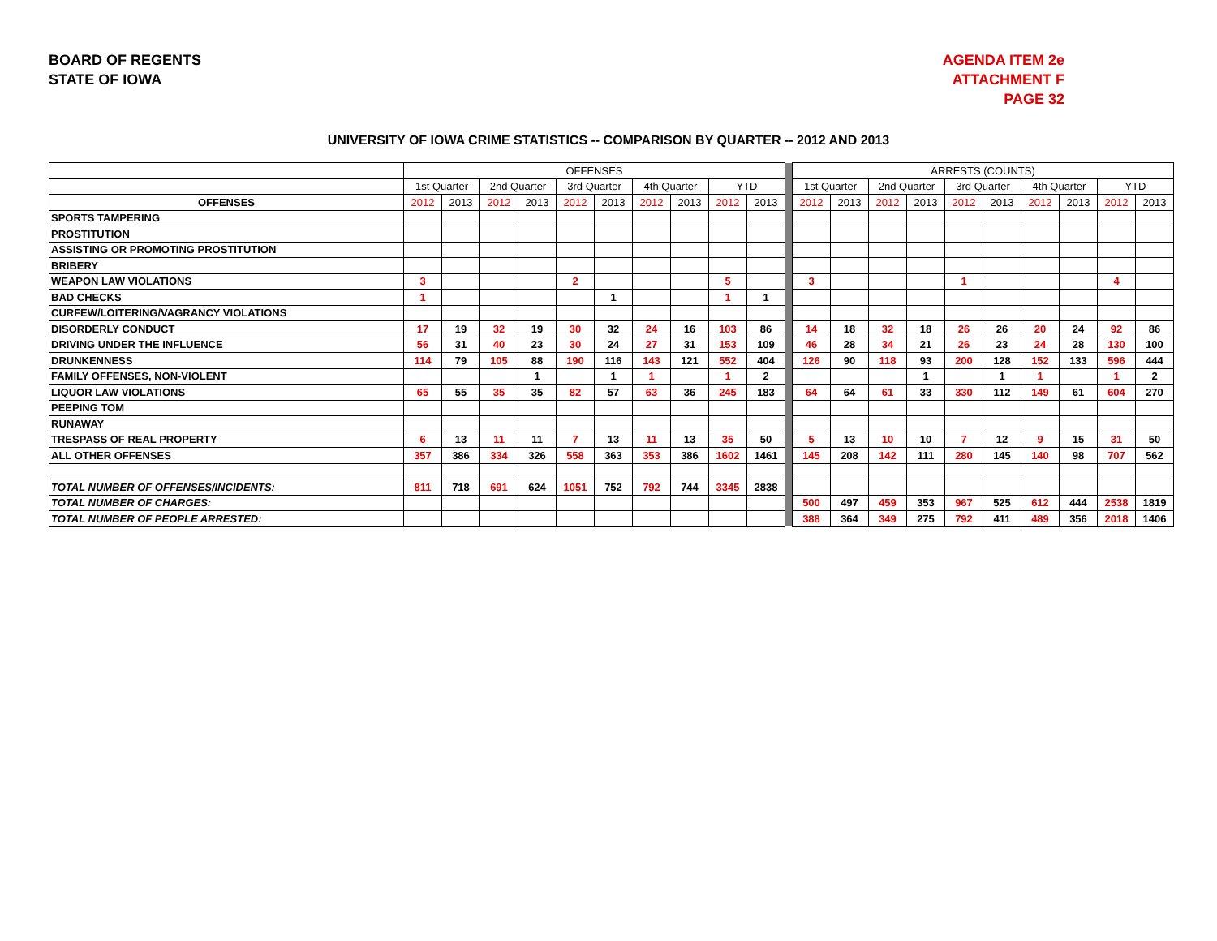BOARD OF REGENTS
STATE OF IOWA
AGENDA ITEM 2e
ATTACHMENT F
PAGE 32
UNIVERSITY OF IOWA CRIME STATISTICS -- COMPARISON BY QUARTER -- 2012 AND 2013
| | OFFENSES | | | | | | | | | | | ARRESTS (COUNTS) | | | | | | | | | |
| | 1st Quarter | | 2nd Quarter | | 3rd Quarter | | 4th Quarter | | YTD | | | 1st Quarter | | 2nd Quarter | | 3rd Quarter | | 4th Quarter | | YTD | |
| OFFENSES | 2012 | 2013 | 2012 | 2013 | 2012 | 2013 | 2012 | 2013 | 2012 | 2013 | | 2012 | 2013 | 2012 | 2013 | 2012 | 2013 | 2012 | 2013 | 2012 | 2013 |
| SPORTS TAMPERING | | | | | | | | | | | | | | | | | | | | | |
| PROSTITUTION | | | | | | | | | | | | | | | | | | | | | |
| ASSISTING OR PROMOTING PROSTITUTION | | | | | | | | | | | | | | | | | | | | | |
| BRIBERY | | | | | | | | | | | | | | | | | | | | | |
| WEAPON LAW VIOLATIONS | 3 | | | | 2 | | | | 5 | | | 3 | | | | 1 | | | | 4 | |
| BAD CHECKS | 1 | | | | | 1 | | | 1 | 1 | | | | | | | | | | | |
| CURFEW/LOITERING/VAGRANCY VIOLATIONS | | | | | | | | | | | | | | | | | | | | | |
| DISORDERLY CONDUCT | 17 | 19 | 32 | 19 | 30 | 32 | 24 | 16 | 103 | 86 | | 14 | 18 | 32 | 18 | 26 | 26 | 20 | 24 | 92 | 86 |
| DRIVING UNDER THE INFLUENCE | 56 | 31 | 40 | 23 | 30 | 24 | 27 | 31 | 153 | 109 | | 46 | 28 | 34 | 21 | 26 | 23 | 24 | 28 | 130 | 100 |
| DRUNKENNESS | 114 | 79 | 105 | 88 | 190 | 116 | 143 | 121 | 552 | 404 | | 126 | 90 | 118 | 93 | 200 | 128 | 152 | 133 | 596 | 444 |
| FAMILY OFFENSES, NON-VIOLENT | | | | 1 | | 1 | 1 | | 1 | 2 | | | | | 1 | | 1 | 1 | | 1 | 2 |
| LIQUOR LAW VIOLATIONS | 65 | 55 | 35 | 35 | 82 | 57 | 63 | 36 | 245 | 183 | | 64 | 64 | 61 | 33 | 330 | 112 | 149 | 61 | 604 | 270 |
| PEEPING TOM | | | | | | | | | | | | | | | | | | | | | |
| RUNAWAY | | | | | | | | | | | | | | | | | | | | | |
| TRESPASS OF REAL PROPERTY | 6 | 13 | 11 | 11 | 7 | 13 | 11 | 13 | 35 | 50 | | 5 | 13 | 10 | 10 | 7 | 12 | 9 | 15 | 31 | 50 |
| ALL OTHER OFFENSES | 357 | 386 | 334 | 326 | 558 | 363 | 353 | 386 | 1602 | 1461 | | 145 | 208 | 142 | 111 | 280 | 145 | 140 | 98 | 707 | 562 |
| TOTAL NUMBER OF OFFENSES/INCIDENTS: | 811 | 718 | 691 | 624 | 1051 | 752 | 792 | 744 | 3345 | 2838 | | | | | | | | | | | |
| TOTAL NUMBER OF CHARGES: | | | | | | | | | | | | 500 | 497 | 459 | 353 | 967 | 525 | 612 | 444 | 2538 | 1819 |
| TOTAL NUMBER OF PEOPLE ARRESTED: | | | | | | | | | | | | 388 | 364 | 349 | 275 | 792 | 411 | 489 | 356 | 2018 | 1406 |